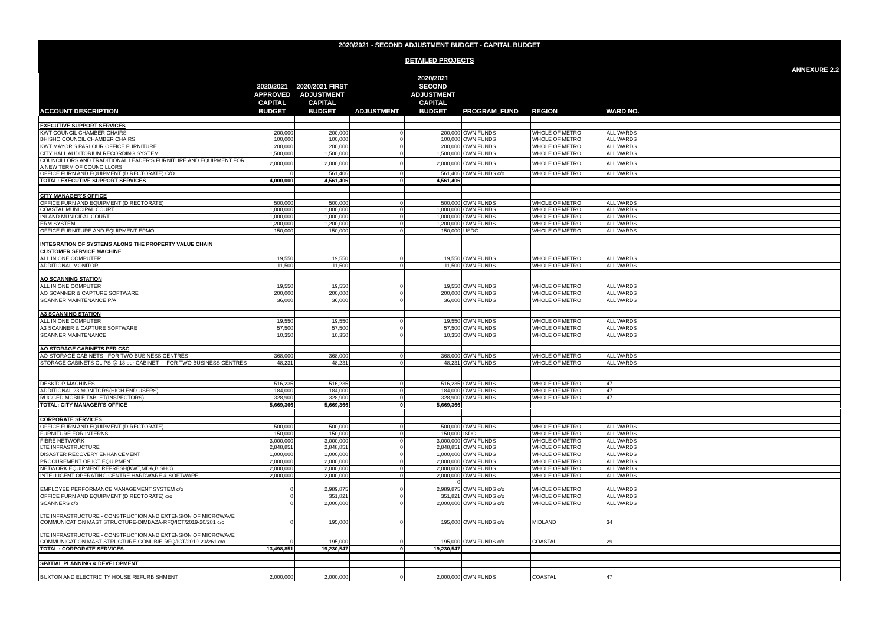2020/2021 - SECOND ADJUSTMENT BUDGET - CAPITAL BUDGET
DETAILED PROJECTS
ANNEXURE 2.2
| ACCOUNT DESCRIPTION | 2020/2021 APPROVED CAPITAL BUDGET | 2020/2021 FIRST ADJUSTMENT CAPITAL BUDGET | ADJUSTMENT | 2020/2021 SECOND ADJUSTMENT CAPITAL BUDGET | PROGRAM_FUND | REGION | WARD NO. |
| --- | --- | --- | --- | --- | --- | --- | --- |
| EXECUTIVE SUPPORT SERVICES | | | | | | | |
| KWT COUNCIL CHAMBER CHAIRS | 200,000 | 200,000 | 0 | 200,000 | OWN FUNDS | WHOLE OF METRO | ALL WARDS |
| BHISHO COUNCIL CHAMBER CHAIRS | 100,000 | 100,000 | 0 | 100,000 | OWN FUNDS | WHOLE OF METRO | ALL WARDS |
| KWT MAYOR'S PARLOUR OFFICE FURNITURE | 200,000 | 200,000 | 0 | 200,000 | OWN FUNDS | WHOLE OF METRO | ALL WARDS |
| CITY HALL AUDITORIUM RECORDING SYSTEM | 1,500,000 | 1,500,000 | 0 | 1,500,000 | OWN FUNDS | WHOLE OF METRO | ALL WARDS |
| COUNCILLORS AND TRADITIONAL LEADER'S FURNITURE AND EQUIPMENT FOR A NEW TERM OF COUNCILLORS | 2,000,000 | 2,000,000 | 0 | 2,000,000 | OWN FUNDS | WHOLE OF METRO | ALL WARDS |
| OFFICE FURN AND EQUIPMENT (DIRECTORATE) C/O | 0 | 561,406 | 0 | 561,406 | OWN FUNDS c/o | WHOLE OF METRO | ALL WARDS |
| TOTAL: EXECUTIVE SUPPORT SERVICES | 4,000,000 | 4,561,406 | 0 | 4,561,406 | | | |
| CITY MANAGER'S OFFICE | | | | | | | |
| OFFICE FURN AND EQUIPMENT (DIRECTORATE) | 500,000 | 500,000 | 0 | 500,000 | OWN FUNDS | WHOLE OF METRO | ALL WARDS |
| COASTAL MUNICIPAL COURT | 1,000,000 | 1,000,000 | 0 | 1,000,000 | OWN FUNDS | WHOLE OF METRO | ALL WARDS |
| INLAND MUNICIPAL COURT | 1,000,000 | 1,000,000 | 0 | 1,000,000 | OWN FUNDS | WHOLE OF METRO | ALL WARDS |
| ERM SYSTEM | 1,200,000 | 1,200,000 | 0 | 1,200,000 | OWN FUNDS | WHOLE OF METRO | ALL WARDS |
| OFFICE FURNITURE AND EQUIPMENT-EPMO | 150,000 | 150,000 | 0 | 150,000 | USDG | WHOLE OF METRO | ALL WARDS |
| INTEGRATION OF SYSTEMS ALONG THE PROPERTY VALUE CHAIN | | | | | | | |
| CUSTOMER SERVICE MACHINE | | | | | | | |
| ALL IN ONE COMPUTER | 19,550 | 19,550 | 0 | 19,550 | OWN FUNDS | WHOLE OF METRO | ALL WARDS |
| ADDITIONAL MONITOR | 11,500 | 11,500 | 0 | 11,500 | OWN FUNDS | WHOLE OF METRO | ALL WARDS |
| AO SCANNING STATION | | | | | | | |
| ALL IN ONE COMPUTER | 19,550 | 19,550 | 0 | 19,550 | OWN FUNDS | WHOLE OF METRO | ALL WARDS |
| AO SCANNER & CAPTURE SOFTWARE | 200,000 | 200,000 | 0 | 200,000 | OWN FUNDS | WHOLE OF METRO | ALL WARDS |
| SCANNER MAINTENANCE P/A | 36,000 | 36,000 | 0 | 36,000 | OWN FUNDS | WHOLE OF METRO | ALL WARDS |
| A3 SCANNING STATION | | | | | | | |
| ALL IN ONE COMPUTER | 19,550 | 19,550 | 0 | 19,550 | OWN FUNDS | WHOLE OF METRO | ALL WARDS |
| A3 SCANNER & CAPTURE SOFTWARE | 57,500 | 57,500 | 0 | 57,500 | OWN FUNDS | WHOLE OF METRO | ALL WARDS |
| SCANNER MAINTENANCE | 10,350 | 10,350 | 0 | 10,350 | OWN FUNDS | WHOLE OF METRO | ALL WARDS |
| AO STORAGE CABINETS PER CSC | | | | | | | |
| AO STORAGE CABINETS - FOR TWO BUSINESS CENTRES | 368,000 | 368,000 | 0 | 368,000 | OWN FUNDS | WHOLE OF METRO | ALL WARDS |
| STORAGE CABINETS CLIPS @ 18 per CABINET - - FOR TWO BUSINESS CENTRES | 48,231 | 48,231 | 0 | 48,231 | OWN FUNDS | WHOLE OF METRO | ALL WARDS |
| DESKTOP MACHINES | 516,235 | 516,235 | 0 | 516,235 | OWN FUNDS | WHOLE OF METRO | 47 |
| ADDITIONAL 23 MONITORS(HIGH END USERS) | 184,000 | 184,000 | 0 | 184,000 | OWN FUNDS | WHOLE OF METRO | 47 |
| RUGGED MOBILE TABLET(INSPECTORS) | 328,900 | 328,900 | 0 | 328,900 | OWN FUNDS | WHOLE OF METRO | 47 |
| TOTAL: CITY MANAGER'S OFFICE | 5,669,366 | 5,669,366 | 0 | 5,669,366 | | | |
| CORPORATE SERVICES | | | | | | | |
| OFFICE FURN AND EQUIPMENT (DIRECTORATE) | 500,000 | 500,000 | 0 | 500,000 | OWN FUNDS | WHOLE OF METRO | ALL WARDS |
| FURNITURE FOR INTERNS | 150,000 | 150,000 | 0 | 150,000 | ISDG | WHOLE OF METRO | ALL WARDS |
| FIBRE NETWORK | 3,000,000 | 3,000,000 | 0 | 3,000,000 | OWN FUNDS | WHOLE OF METRO | ALL WARDS |
| LTE INFRASTRUCTURE | 2,848,851 | 2,848,851 | 0 | 2,848,851 | OWN FUNDS | WHOLE OF METRO | ALL WARDS |
| DISASTER RECOVERY ENHANCEMENT | 1,000,000 | 1,000,000 | 0 | 1,000,000 | OWN FUNDS | WHOLE OF METRO | ALL WARDS |
| PROCUREMENT OF ICT EQUIPMENT | 2,000,000 | 2,000,000 | 0 | 2,000,000 | OWN FUNDS | WHOLE OF METRO | ALL WARDS |
| NETWORK EQUIPMENT REFRESH(KWT,MDA,BISHO) | 2,000,000 | 2,000,000 | 0 | 2,000,000 | OWN FUNDS | WHOLE OF METRO | ALL WARDS |
| INTELLIGENT OPERATING CENTRE HARDWARE & SOFTWARE | 2,000,000 | 2,000,000 | 0 | 2,000,000 | OWN FUNDS | WHOLE OF METRO | ALL WARDS |
| | | | | 0 | | | |
| EMPLOYEE PERFORMANCE MANAGEMENT SYSTEM c/o | 0 | 2,989,875 | 0 | 2,989,875 | OWN FUNDS c/o | WHOLE OF METRO | ALL WARDS |
| OFFICE FURN AND EQUIPMENT (DIRECTORATE) c/o | 0 | 351,821 | 0 | 351,821 | OWN FUNDS c/o | WHOLE OF METRO | ALL WARDS |
| SCANNERS c/o | 0 | 2,000,000 | 0 | 2,000,000 | OWN FUNDS c/o | WHOLE OF METRO | ALL WARDS |
| LTE INFRASTRUCTURE - CONSTRUCTION AND EXTENSION OF MICROWAVE COMMUNICATION MAST STRUCTURE-DIMBAZA-RFQ/ICT/2019-20/281 c/o | 0 | 195,000 | 0 | 195,000 | OWN FUNDS c/o | MIDLAND | 34 |
| LTE INFRASTRUCTURE - CONSTRUCTION AND EXTENSION OF MICROWAVE COMMUNICATION MAST STRUCTURE-GONUBIE-RFQ/ICT/2019-20/261 c/o | 0 | 195,000 | 0 | 195,000 | OWN FUNDS c/o | COASTAL | 29 |
| TOTAL : CORPORATE SERVICES | 13,498,851 | 19,230,547 | 0 | 19,230,547 | | | |
| SPATIAL PLANNING & DEVELOPMENT | | | | | | | |
| BUXTON AND ELECTRICITY HOUSE REFURBISHMENT | 2,000,000 | 2,000,000 | 0 | 2,000,000 | OWN FUNDS | COASTAL | 47 |